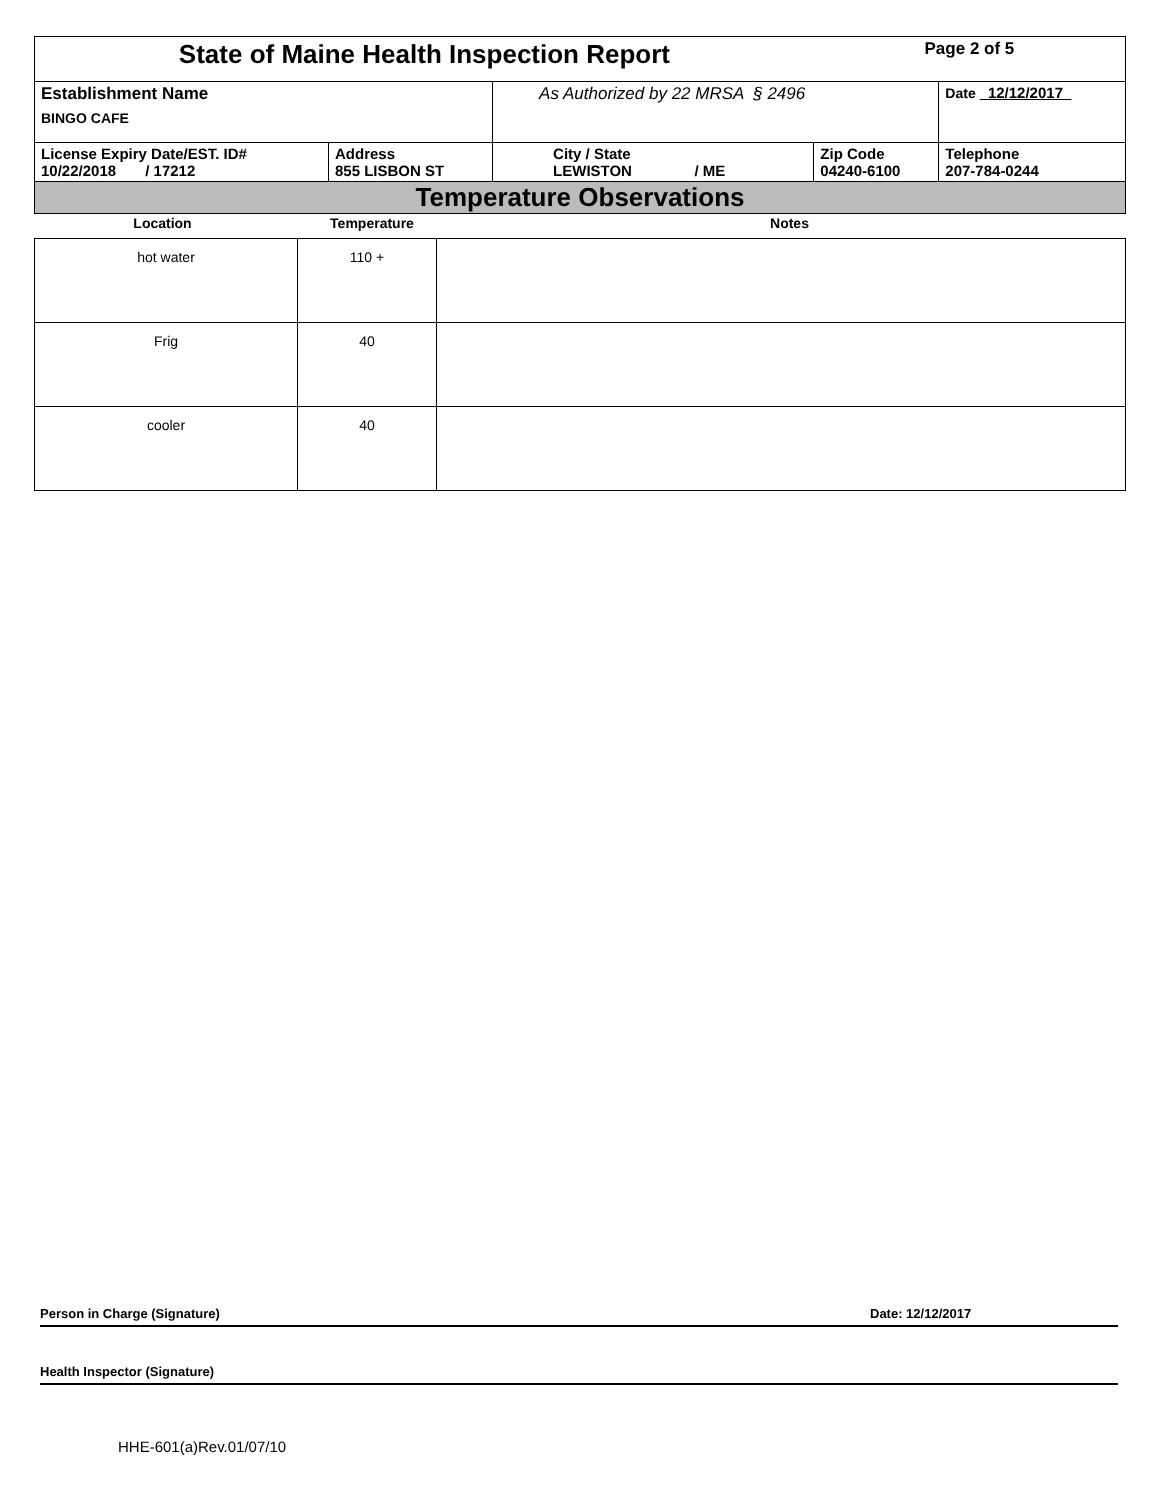| State of Maine Health Inspection Report | | | Page 2 of 5 | |
| Establishment Name BINGO CAFE | | As Authorized by 22 MRSA § 2496 | | Date 12/12/2017 |
| License Expiry Date/EST. ID# 10/22/2018 / 17212 | Address 855 LISBON ST | City / State LEWISTON / ME | Zip Code 04240-6100 | Telephone 207-784-0244 |
| Temperature Observations | | | | |
| Location | Temperature | Notes |
| --- | --- | --- |
| hot water | 110 + | |
| Frig | 40 | |
| cooler | 40 | |
Person in Charge (Signature) Date: 12/12/2017
Health Inspector (Signature)
HHE-601(a)Rev.01/07/10